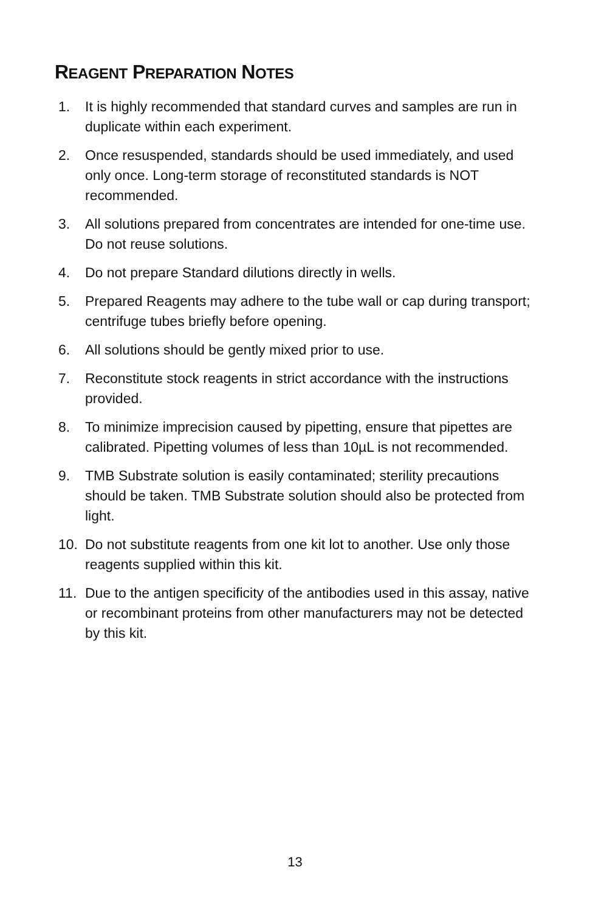REAGENT PREPARATION NOTES
1. It is highly recommended that standard curves and samples are run in duplicate within each experiment.
2. Once resuspended, standards should be used immediately, and used only once. Long-term storage of reconstituted standards is NOT recommended.
3. All solutions prepared from concentrates are intended for one-time use. Do not reuse solutions.
4. Do not prepare Standard dilutions directly in wells.
5. Prepared Reagents may adhere to the tube wall or cap during transport; centrifuge tubes briefly before opening.
6. All solutions should be gently mixed prior to use.
7. Reconstitute stock reagents in strict accordance with the instructions provided.
8. To minimize imprecision caused by pipetting, ensure that pipettes are calibrated. Pipetting volumes of less than 10µL is not recommended.
9. TMB Substrate solution is easily contaminated; sterility precautions should be taken. TMB Substrate solution should also be protected from light.
10. Do not substitute reagents from one kit lot to another. Use only those reagents supplied within this kit.
11. Due to the antigen specificity of the antibodies used in this assay, native or recombinant proteins from other manufacturers may not be detected by this kit.
13